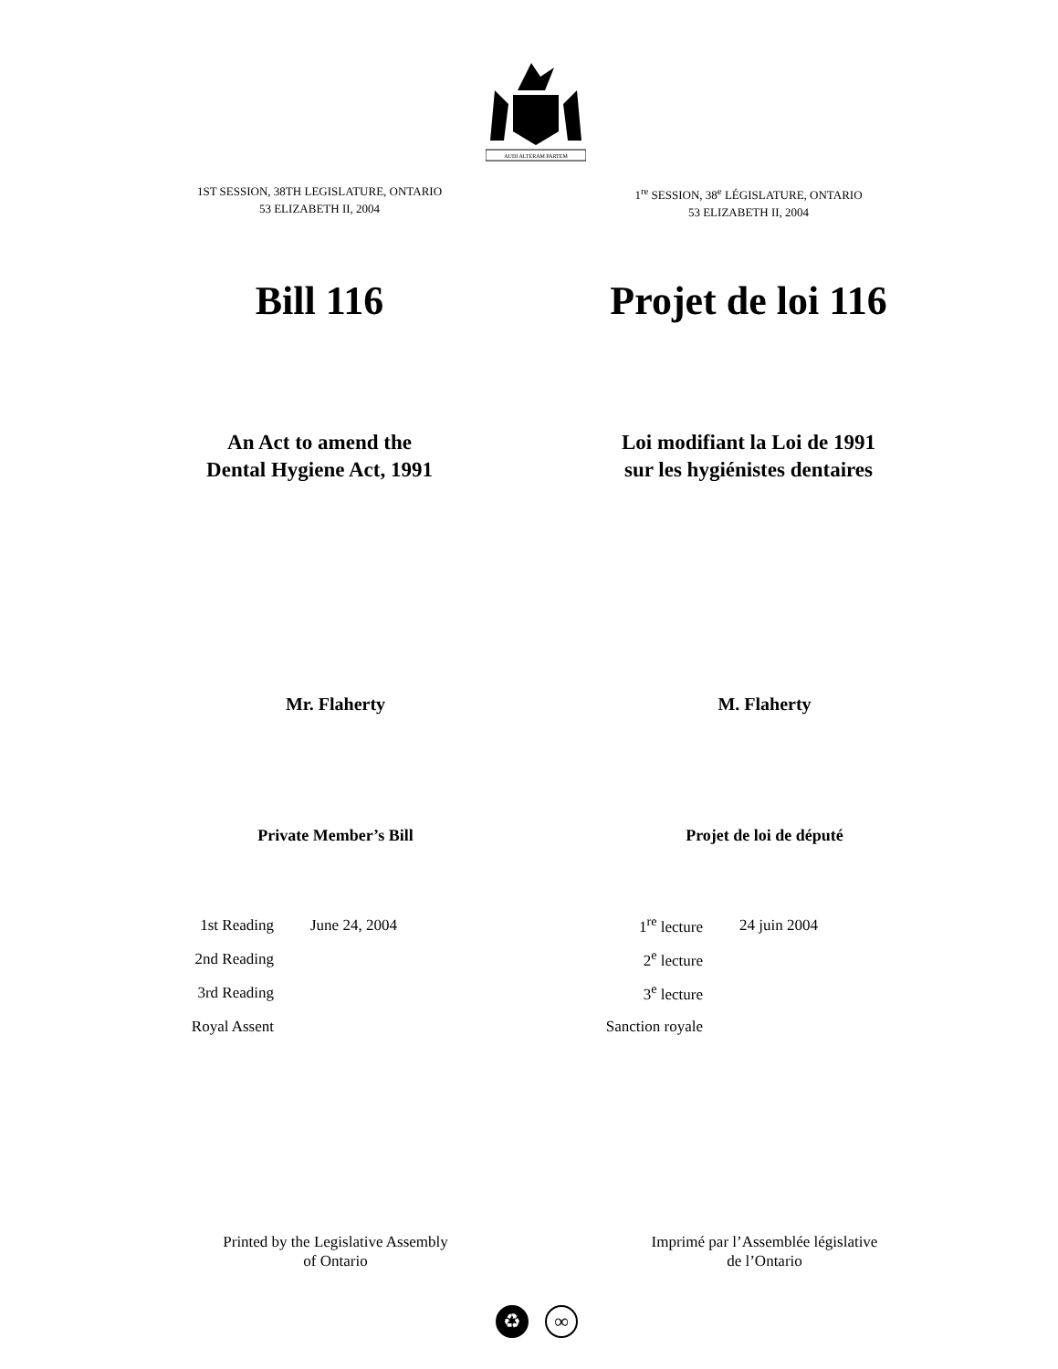AUDI ALTERAM PARTEM
1ST SESSION, 38TH LEGISLATURE, ONTARIO
53 ELIZABETH II, 2004
Bill 116
An Act to amend the
Dental Hygiene Act, 1991
Mr. Flaherty
Private Member’s Bill
| 1st Reading | June 24, 2004 |
| 2nd Reading | |
| 3rd Reading | |
| Royal Assent | |
Printed by the Legislative Assembly
of Ontario
1<sup>re</sup> SESSION, 38<sup>e</sup> LÉGISLATURE, ONTARIO
53 ELIZABETH II, 2004
Projet de loi 116
Loi modifiant la Loi de 1991
sur les hygiénistes dentaires
M. Flaherty
Projet de loi de député
| 1<sup>re</sup> lecture | 24 juin 2004 |
| 2<sup>e</sup> lecture | |
| 3<sup>e</sup> lecture | |
| Sanction royale | |
Imprimé par l’Assemblée législative
de l’Ontario
♻ ∞